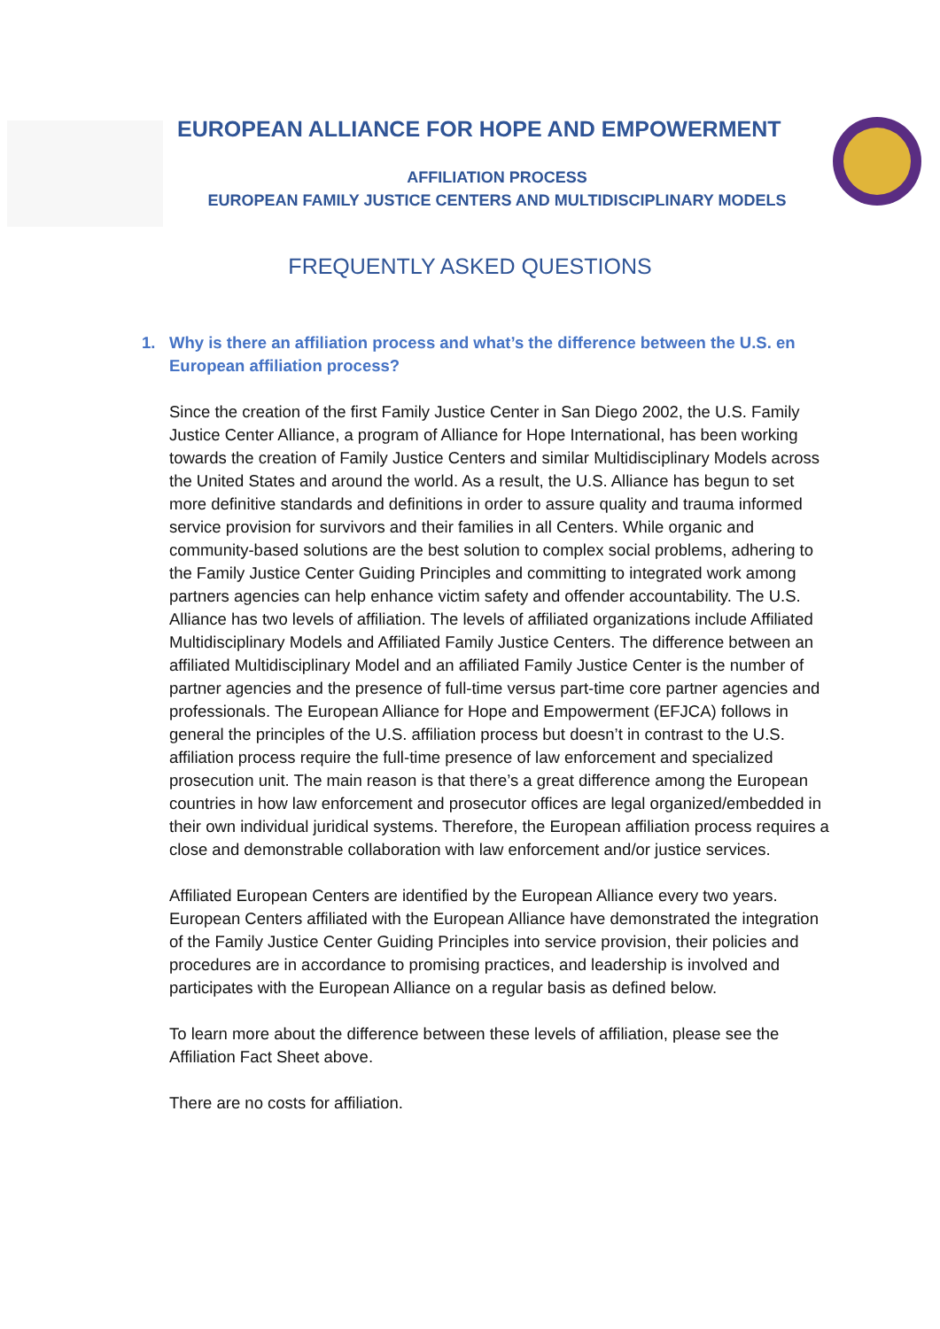EUROPEAN ALLIANCE FOR HOPE AND EMPOWERMENT
AFFILIATION PROCESS
EUROPEAN FAMILY JUSTICE CENTERS AND MULTIDISCIPLINARY MODELS
FREQUENTLY ASKED QUESTIONS
1. Why is there an affiliation process and what’s the difference between the U.S. en European affiliation process?
Since the creation of the first Family Justice Center in San Diego 2002, the U.S. Family Justice Center Alliance, a program of Alliance for Hope International, has been working towards the creation of Family Justice Centers and similar Multidisciplinary Models across the United States and around the world. As a result, the U.S. Alliance has begun to set more definitive standards and definitions in order to assure quality and trauma informed service provision for survivors and their families in all Centers. While organic and community-based solutions are the best solution to complex social problems, adhering to the Family Justice Center Guiding Principles and committing to integrated work among partners agencies can help enhance victim safety and offender accountability. The U.S. Alliance has two levels of affiliation. The levels of affiliated organizations include Affiliated Multidisciplinary Models and Affiliated Family Justice Centers. The difference between an affiliated Multidisciplinary Model and an affiliated Family Justice Center is the number of partner agencies and the presence of full-time versus part-time core partner agencies and professionals. The European Alliance for Hope and Empowerment (EFJCA) follows in general the principles of the U.S. affiliation process but doesn’t in contrast to the U.S. affiliation process require the full-time presence of law enforcement and specialized prosecution unit. The main reason is that there’s a great difference among the European countries in how law enforcement and prosecutor offices are legal organized/embedded in their own individual juridical systems. Therefore, the European affiliation process requires a close and demonstrable collaboration with law enforcement and/or justice services.
Affiliated European Centers are identified by the European Alliance every two years. European Centers affiliated with the European Alliance have demonstrated the integration of the Family Justice Center Guiding Principles into service provision, their policies and procedures are in accordance to promising practices, and leadership is involved and participates with the European Alliance on a regular basis as defined below.
To learn more about the difference between these levels of affiliation, please see the Affiliation Fact Sheet above.
There are no costs for affiliation.